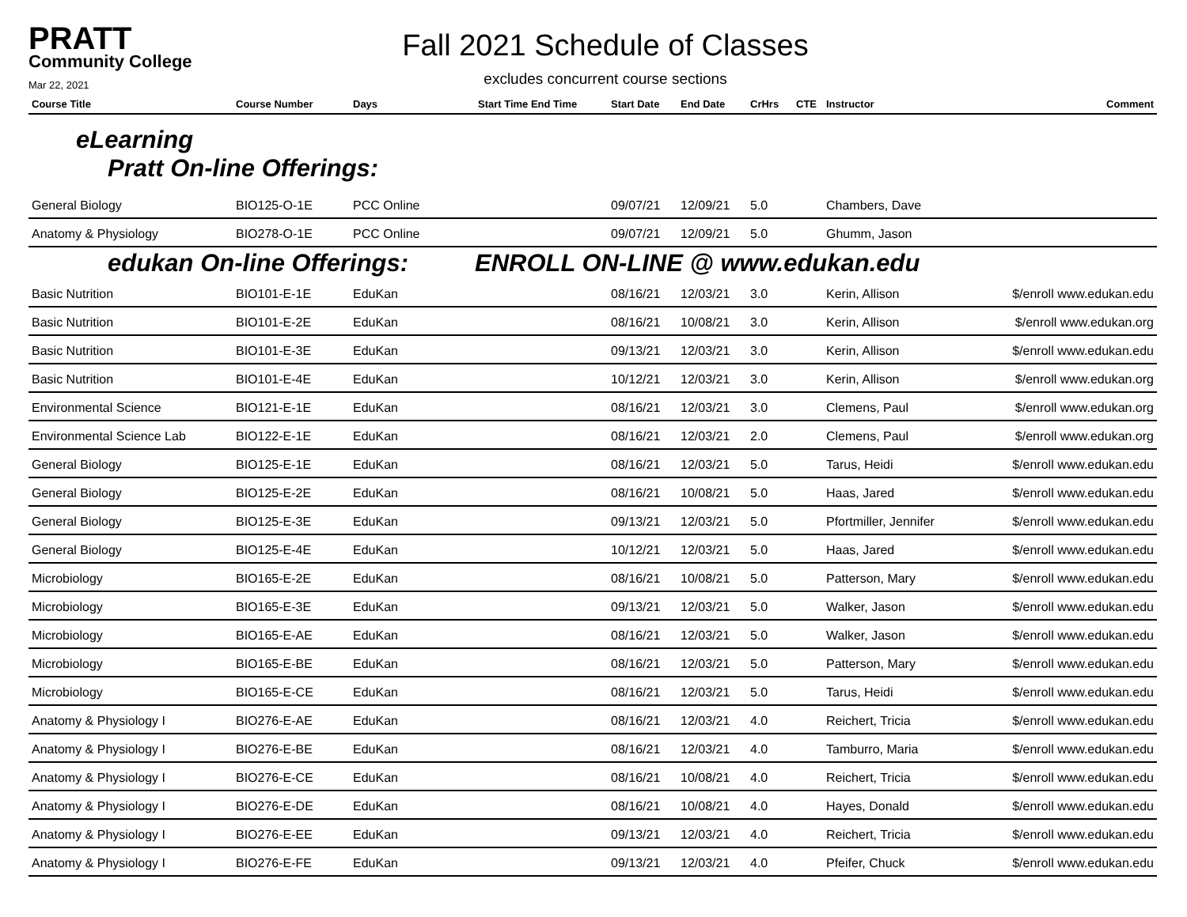PRATT
Community College
Mar 22, 2021
Fall 2021 Schedule of Classes
excludes concurrent course sections
| Course Title | Course Number | Days | Start Time End Time | Start Date | End Date | CrHrs | CTE | Instructor | Comment |
| --- | --- | --- | --- | --- | --- | --- | --- | --- | --- |
| eLearning | | | | | | | | | |
| Pratt On-line Offerings: | | | | | | | | | |
| General Biology | BIO125-O-1E | PCC Online | | 09/07/21 | 12/09/21 | 5.0 | | Chambers, Dave | |
| Anatomy & Physiology | BIO278-O-1E | PCC Online | | 09/07/21 | 12/09/21 | 5.0 | | Ghumm, Jason | |
| edukan On-line Offerings: | | | ENROLL ON-LINE @ www.edukan.edu | | | | | | |
| Basic Nutrition | BIO101-E-1E | EduKan | | 08/16/21 | 12/03/21 | 3.0 | | Kerin, Allison | $/enroll www.edukan.edu |
| Basic Nutrition | BIO101-E-2E | EduKan | | 08/16/21 | 10/08/21 | 3.0 | | Kerin, Allison | $/enroll www.edukan.org |
| Basic Nutrition | BIO101-E-3E | EduKan | | 09/13/21 | 12/03/21 | 3.0 | | Kerin, Allison | $/enroll www.edukan.edu |
| Basic Nutrition | BIO101-E-4E | EduKan | | 10/12/21 | 12/03/21 | 3.0 | | Kerin, Allison | $/enroll www.edukan.org |
| Environmental Science | BIO121-E-1E | EduKan | | 08/16/21 | 12/03/21 | 3.0 | | Clemens, Paul | $/enroll www.edukan.org |
| Environmental Science Lab | BIO122-E-1E | EduKan | | 08/16/21 | 12/03/21 | 2.0 | | Clemens, Paul | $/enroll www.edukan.org |
| General Biology | BIO125-E-1E | EduKan | | 08/16/21 | 12/03/21 | 5.0 | | Tarus, Heidi | $/enroll www.edukan.edu |
| General Biology | BIO125-E-2E | EduKan | | 08/16/21 | 10/08/21 | 5.0 | | Haas, Jared | $/enroll www.edukan.edu |
| General Biology | BIO125-E-3E | EduKan | | 09/13/21 | 12/03/21 | 5.0 | | Pfortmiller, Jennifer | $/enroll www.edukan.edu |
| General Biology | BIO125-E-4E | EduKan | | 10/12/21 | 12/03/21 | 5.0 | | Haas, Jared | $/enroll www.edukan.edu |
| Microbiology | BIO165-E-2E | EduKan | | 08/16/21 | 10/08/21 | 5.0 | | Patterson, Mary | $/enroll www.edukan.edu |
| Microbiology | BIO165-E-3E | EduKan | | 09/13/21 | 12/03/21 | 5.0 | | Walker, Jason | $/enroll www.edukan.edu |
| Microbiology | BIO165-E-AE | EduKan | | 08/16/21 | 12/03/21 | 5.0 | | Walker, Jason | $/enroll www.edukan.edu |
| Microbiology | BIO165-E-BE | EduKan | | 08/16/21 | 12/03/21 | 5.0 | | Patterson, Mary | $/enroll www.edukan.edu |
| Microbiology | BIO165-E-CE | EduKan | | 08/16/21 | 12/03/21 | 5.0 | | Tarus, Heidi | $/enroll www.edukan.edu |
| Anatomy & Physiology I | BIO276-E-AE | EduKan | | 08/16/21 | 12/03/21 | 4.0 | | Reichert, Tricia | $/enroll www.edukan.edu |
| Anatomy & Physiology I | BIO276-E-BE | EduKan | | 08/16/21 | 12/03/21 | 4.0 | | Tamburro, Maria | $/enroll www.edukan.edu |
| Anatomy & Physiology I | BIO276-E-CE | EduKan | | 08/16/21 | 10/08/21 | 4.0 | | Reichert, Tricia | $/enroll www.edukan.edu |
| Anatomy & Physiology I | BIO276-E-DE | EduKan | | 08/16/21 | 10/08/21 | 4.0 | | Hayes, Donald | $/enroll www.edukan.edu |
| Anatomy & Physiology I | BIO276-E-EE | EduKan | | 09/13/21 | 12/03/21 | 4.0 | | Reichert, Tricia | $/enroll www.edukan.edu |
| Anatomy & Physiology I | BIO276-E-FE | EduKan | | 09/13/21 | 12/03/21 | 4.0 | | Pfeifer, Chuck | $/enroll www.edukan.edu |